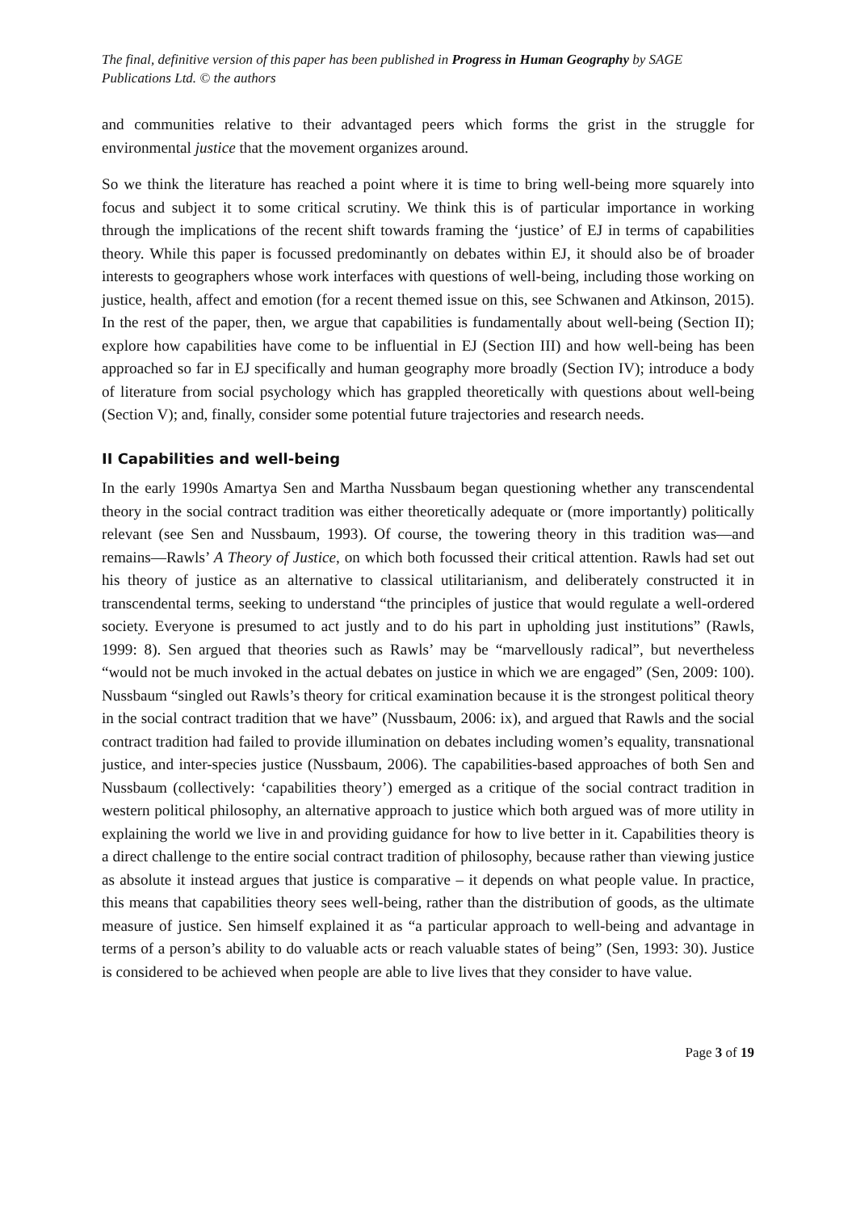The final, definitive version of this paper has been published in Progress in Human Geography by SAGE Publications Ltd. © the authors
and communities relative to their advantaged peers which forms the grist in the struggle for environmental justice that the movement organizes around.
So we think the literature has reached a point where it is time to bring well-being more squarely into focus and subject it to some critical scrutiny. We think this is of particular importance in working through the implications of the recent shift towards framing the ‘justice’ of EJ in terms of capabilities theory. While this paper is focussed predominantly on debates within EJ, it should also be of broader interests to geographers whose work interfaces with questions of well-being, including those working on justice, health, affect and emotion (for a recent themed issue on this, see Schwanen and Atkinson, 2015). In the rest of the paper, then, we argue that capabilities is fundamentally about well-being (Section II); explore how capabilities have come to be influential in EJ (Section III) and how well-being has been approached so far in EJ specifically and human geography more broadly (Section IV); introduce a body of literature from social psychology which has grappled theoretically with questions about well-being (Section V); and, finally, consider some potential future trajectories and research needs.
II Capabilities and well-being
In the early 1990s Amartya Sen and Martha Nussbaum began questioning whether any transcendental theory in the social contract tradition was either theoretically adequate or (more importantly) politically relevant (see Sen and Nussbaum, 1993). Of course, the towering theory in this tradition was—and remains—Rawls’ A Theory of Justice, on which both focussed their critical attention. Rawls had set out his theory of justice as an alternative to classical utilitarianism, and deliberately constructed it in transcendental terms, seeking to understand “the principles of justice that would regulate a well-ordered society. Everyone is presumed to act justly and to do his part in upholding just institutions” (Rawls, 1999: 8). Sen argued that theories such as Rawls’ may be “marvellously radical”, but nevertheless “would not be much invoked in the actual debates on justice in which we are engaged” (Sen, 2009: 100). Nussbaum “singled out Rawls’s theory for critical examination because it is the strongest political theory in the social contract tradition that we have” (Nussbaum, 2006: ix), and argued that Rawls and the social contract tradition had failed to provide illumination on debates including women’s equality, transnational justice, and inter-species justice (Nussbaum, 2006). The capabilities-based approaches of both Sen and Nussbaum (collectively: ‘capabilities theory’) emerged as a critique of the social contract tradition in western political philosophy, an alternative approach to justice which both argued was of more utility in explaining the world we live in and providing guidance for how to live better in it. Capabilities theory is a direct challenge to the entire social contract tradition of philosophy, because rather than viewing justice as absolute it instead argues that justice is comparative – it depends on what people value. In practice, this means that capabilities theory sees well-being, rather than the distribution of goods, as the ultimate measure of justice. Sen himself explained it as “a particular approach to well-being and advantage in terms of a person’s ability to do valuable acts or reach valuable states of being” (Sen, 1993: 30). Justice is considered to be achieved when people are able to live lives that they consider to have value.
Page 3 of 19